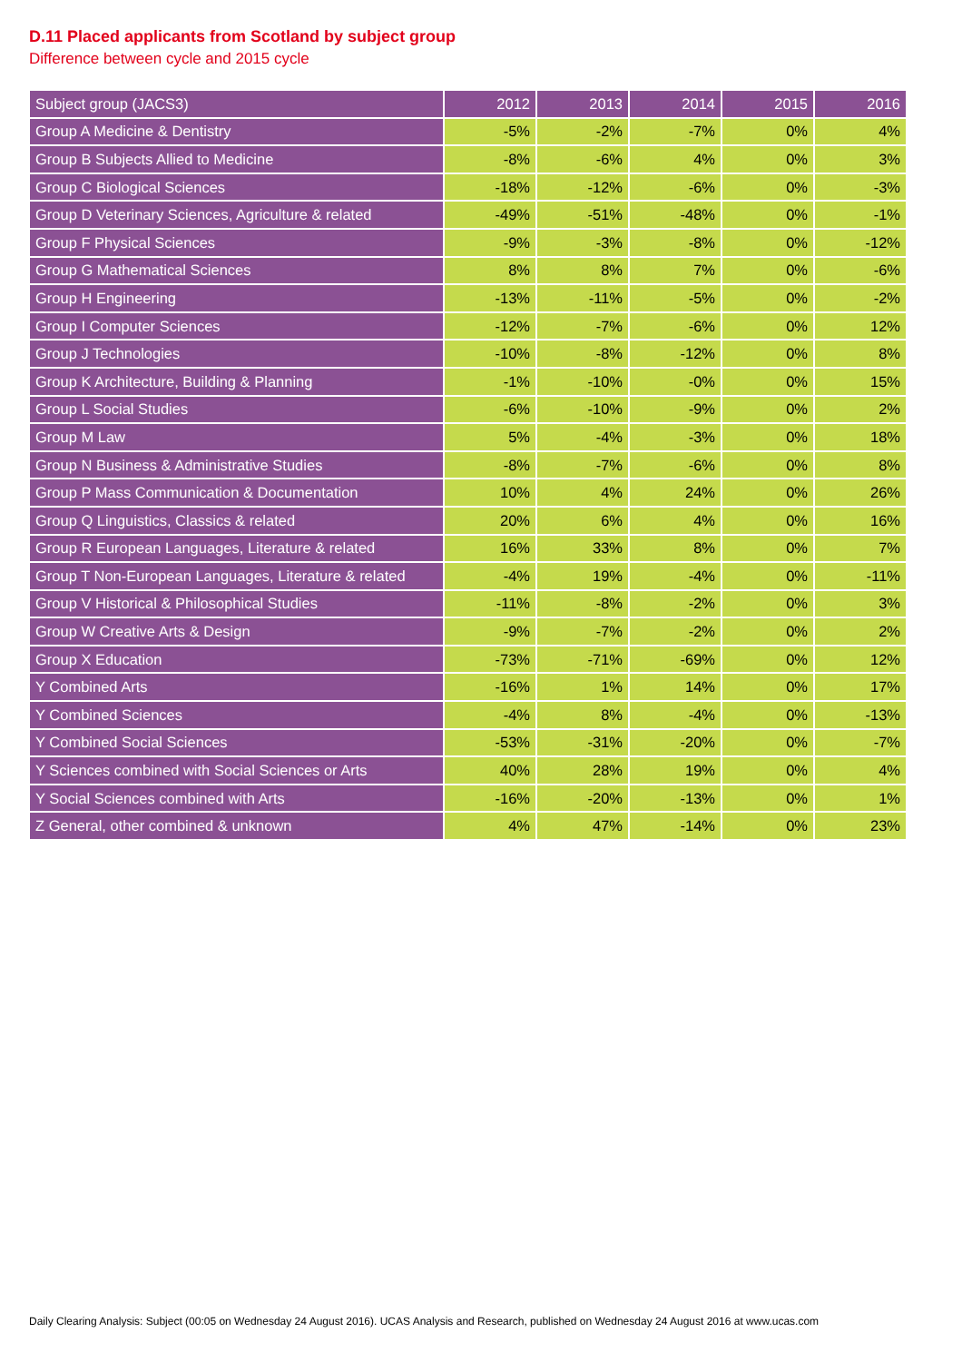D.11 Placed applicants from Scotland by subject group
Difference between cycle and 2015 cycle
| Subject group (JACS3) | 2012 | 2013 | 2014 | 2015 | 2016 |
| --- | --- | --- | --- | --- | --- |
| Group A Medicine & Dentistry | -5% | -2% | -7% | 0% | 4% |
| Group B Subjects Allied to Medicine | -8% | -6% | 4% | 0% | 3% |
| Group C Biological Sciences | -18% | -12% | -6% | 0% | -3% |
| Group D Veterinary Sciences, Agriculture & related | -49% | -51% | -48% | 0% | -1% |
| Group F Physical Sciences | -9% | -3% | -8% | 0% | -12% |
| Group G Mathematical Sciences | 8% | 8% | 7% | 0% | -6% |
| Group H Engineering | -13% | -11% | -5% | 0% | -2% |
| Group I Computer Sciences | -12% | -7% | -6% | 0% | 12% |
| Group J Technologies | -10% | -8% | -12% | 0% | 8% |
| Group K Architecture, Building & Planning | -1% | -10% | -0% | 0% | 15% |
| Group L Social Studies | -6% | -10% | -9% | 0% | 2% |
| Group M Law | 5% | -4% | -3% | 0% | 18% |
| Group N Business & Administrative Studies | -8% | -7% | -6% | 0% | 8% |
| Group P Mass Communication & Documentation | 10% | 4% | 24% | 0% | 26% |
| Group Q Linguistics, Classics & related | 20% | 6% | 4% | 0% | 16% |
| Group R European Languages, Literature & related | 16% | 33% | 8% | 0% | 7% |
| Group T Non-European Languages, Literature & related | -4% | 19% | -4% | 0% | -11% |
| Group V Historical & Philosophical Studies | -11% | -8% | -2% | 0% | 3% |
| Group W Creative Arts & Design | -9% | -7% | -2% | 0% | 2% |
| Group X Education | -73% | -71% | -69% | 0% | 12% |
| Y Combined Arts | -16% | 1% | 14% | 0% | 17% |
| Y Combined Sciences | -4% | 8% | -4% | 0% | -13% |
| Y Combined Social Sciences | -53% | -31% | -20% | 0% | -7% |
| Y Sciences combined with Social Sciences or Arts | 40% | 28% | 19% | 0% | 4% |
| Y Social Sciences combined with Arts | -16% | -20% | -13% | 0% | 1% |
| Z General, other combined & unknown | 4% | 47% | -14% | 0% | 23% |
Daily Clearing Analysis: Subject (00:05 on Wednesday 24 August 2016). UCAS Analysis and Research, published on Wednesday 24 August 2016 at www.ucas.com